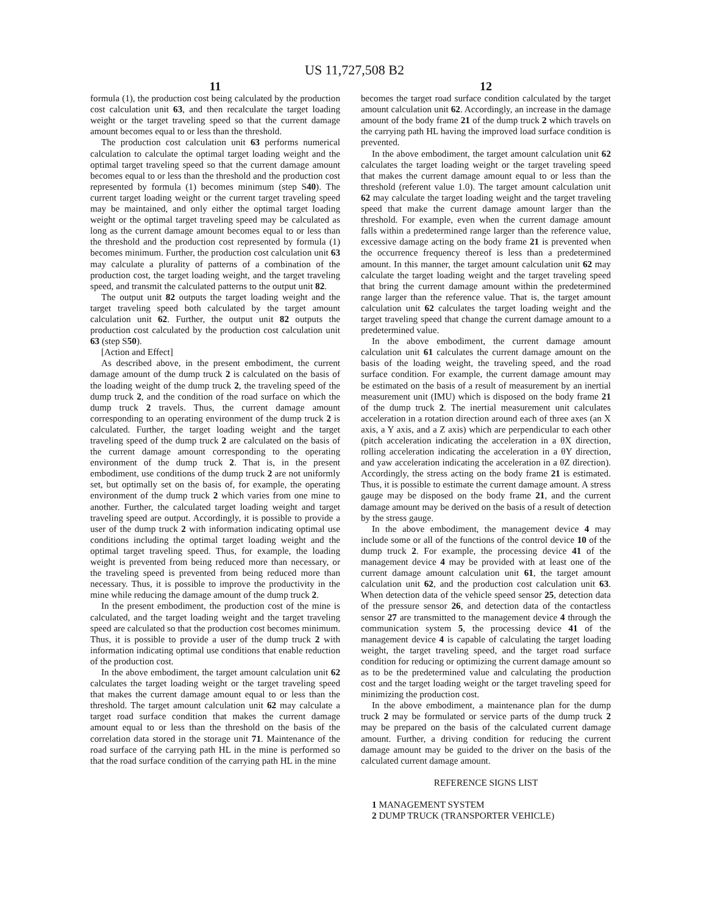US 11,727,508 B2
11
formula (1), the production cost being calculated by the production cost calculation unit 63, and then recalculate the target loading weight or the target traveling speed so that the current damage amount becomes equal to or less than the threshold.
The production cost calculation unit 63 performs numerical calculation to calculate the optimal target loading weight and the optimal target traveling speed so that the current damage amount becomes equal to or less than the threshold and the production cost represented by formula (1) becomes minimum (step S40). The current target loading weight or the current target traveling speed may be maintained, and only either the optimal target loading weight or the optimal target traveling speed may be calculated as long as the current damage amount becomes equal to or less than the threshold and the production cost represented by formula (1) becomes minimum. Further, the production cost calculation unit 63 may calculate a plurality of patterns of a combination of the production cost, the target loading weight, and the target traveling speed, and transmit the calculated patterns to the output unit 82.
The output unit 82 outputs the target loading weight and the target traveling speed both calculated by the target amount calculation unit 62. Further, the output unit 82 outputs the production cost calculated by the production cost calculation unit 63 (step S50).
[Action and Effect]
As described above, in the present embodiment, the current damage amount of the dump truck 2 is calculated on the basis of the loading weight of the dump truck 2, the traveling speed of the dump truck 2, and the condition of the road surface on which the dump truck 2 travels. Thus, the current damage amount corresponding to an operating environment of the dump truck 2 is calculated. Further, the target loading weight and the target traveling speed of the dump truck 2 are calculated on the basis of the current damage amount corresponding to the operating environment of the dump truck 2. That is, in the present embodiment, use conditions of the dump truck 2 are not uniformly set, but optimally set on the basis of, for example, the operating environment of the dump truck 2 which varies from one mine to another. Further, the calculated target loading weight and target traveling speed are output. Accordingly, it is possible to provide a user of the dump truck 2 with information indicating optimal use conditions including the optimal target loading weight and the optimal target traveling speed. Thus, for example, the loading weight is prevented from being reduced more than necessary, or the traveling speed is prevented from being reduced more than necessary. Thus, it is possible to improve the productivity in the mine while reducing the damage amount of the dump truck 2.
In the present embodiment, the production cost of the mine is calculated, and the target loading weight and the target traveling speed are calculated so that the production cost becomes minimum. Thus, it is possible to provide a user of the dump truck 2 with information indicating optimal use conditions that enable reduction of the production cost.
In the above embodiment, the target amount calculation unit 62 calculates the target loading weight or the target traveling speed that makes the current damage amount equal to or less than the threshold. The target amount calculation unit 62 may calculate a target road surface condition that makes the current damage amount equal to or less than the threshold on the basis of the correlation data stored in the storage unit 71. Maintenance of the road surface of the carrying path HL in the mine is performed so that the road surface condition of the carrying path HL in the mine
12
becomes the target road surface condition calculated by the target amount calculation unit 62. Accordingly, an increase in the damage amount of the body frame 21 of the dump truck 2 which travels on the carrying path HL having the improved load surface condition is prevented.
In the above embodiment, the target amount calculation unit 62 calculates the target loading weight or the target traveling speed that makes the current damage amount equal to or less than the threshold (referent value 1.0). The target amount calculation unit 62 may calculate the target loading weight and the target traveling speed that make the current damage amount larger than the threshold. For example, even when the current damage amount falls within a predetermined range larger than the reference value, excessive damage acting on the body frame 21 is prevented when the occurrence frequency thereof is less than a predetermined amount. In this manner, the target amount calculation unit 62 may calculate the target loading weight and the target traveling speed that bring the current damage amount within the predetermined range larger than the reference value. That is, the target amount calculation unit 62 calculates the target loading weight and the target traveling speed that change the current damage amount to a predetermined value.
In the above embodiment, the current damage amount calculation unit 61 calculates the current damage amount on the basis of the loading weight, the traveling speed, and the road surface condition. For example, the current damage amount may be estimated on the basis of a result of measurement by an inertial measurement unit (IMU) which is disposed on the body frame 21 of the dump truck 2. The inertial measurement unit calculates acceleration in a rotation direction around each of three axes (an X axis, a Y axis, and a Z axis) which are perpendicular to each other (pitch acceleration indicating the acceleration in a θX direction, rolling acceleration indicating the acceleration in a θY direction, and yaw acceleration indicating the acceleration in a θZ direction). Accordingly, the stress acting on the body frame 21 is estimated. Thus, it is possible to estimate the current damage amount. A stress gauge may be disposed on the body frame 21, and the current damage amount may be derived on the basis of a result of detection by the stress gauge.
In the above embodiment, the management device 4 may include some or all of the functions of the control device 10 of the dump truck 2. For example, the processing device 41 of the management device 4 may be provided with at least one of the current damage amount calculation unit 61, the target amount calculation unit 62, and the production cost calculation unit 63. When detection data of the vehicle speed sensor 25, detection data of the pressure sensor 26, and detection data of the contactless sensor 27 are transmitted to the management device 4 through the communication system 5, the processing device 41 of the management device 4 is capable of calculating the target loading weight, the target traveling speed, and the target road surface condition for reducing or optimizing the current damage amount so as to be the predetermined value and calculating the production cost and the target loading weight or the target traveling speed for minimizing the production cost.
In the above embodiment, a maintenance plan for the dump truck 2 may be formulated or service parts of the dump truck 2 may be prepared on the basis of the calculated current damage amount. Further, a driving condition for reducing the current damage amount may be guided to the driver on the basis of the calculated current damage amount.
REFERENCE SIGNS LIST
1 MANAGEMENT SYSTEM
2 DUMP TRUCK (TRANSPORTER VEHICLE)